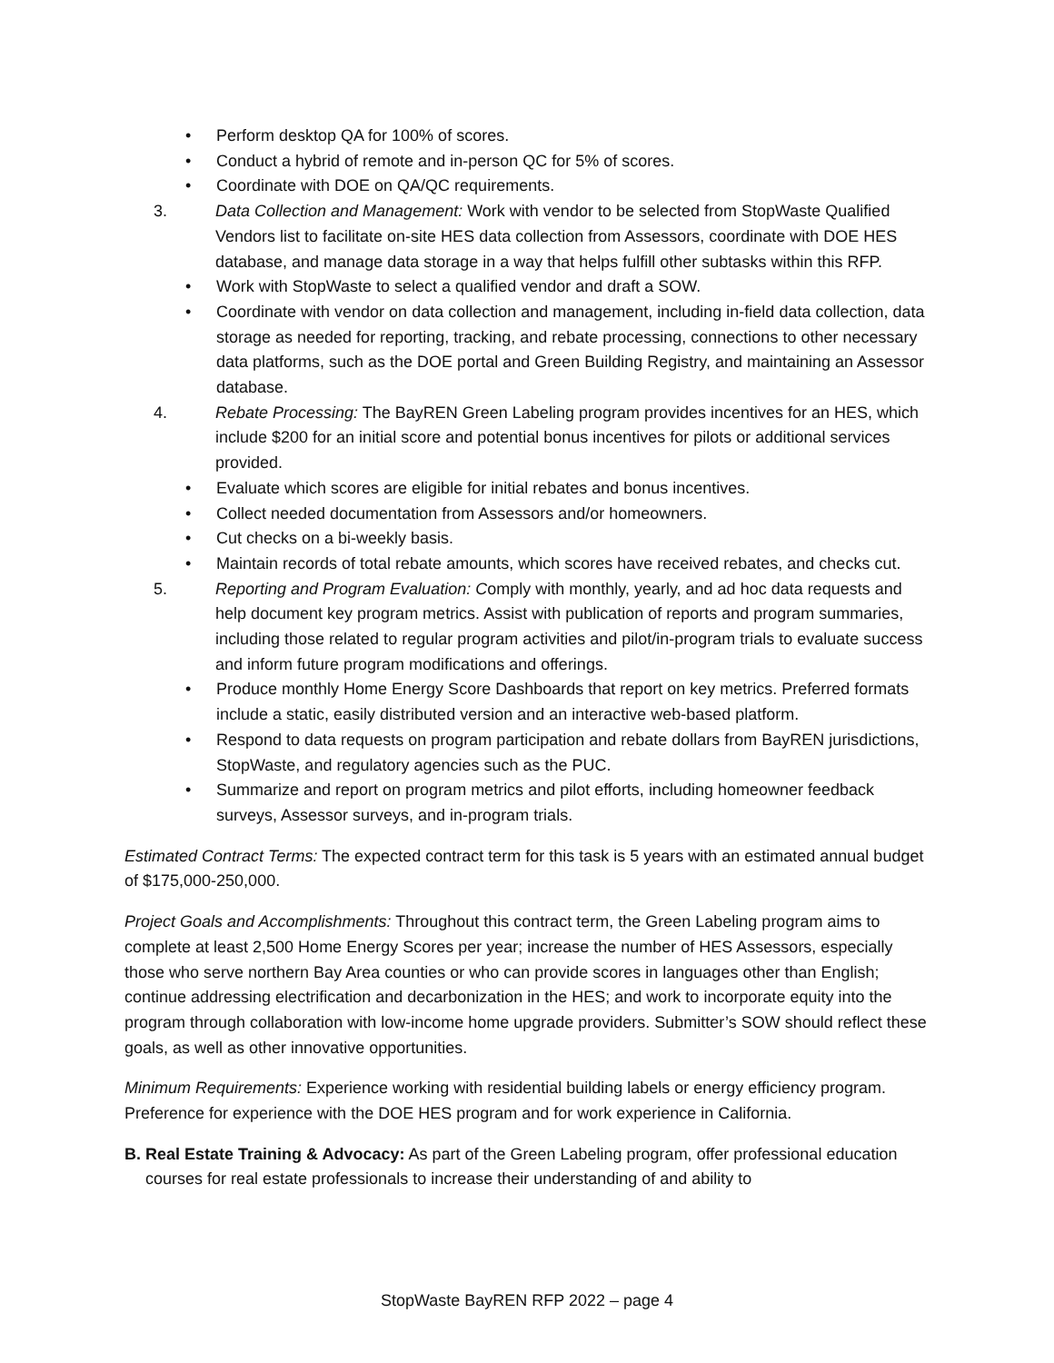• Perform desktop QA for 100% of scores.
• Conduct a hybrid of remote and in-person QC for 5% of scores.
• Coordinate with DOE on QA/QC requirements.
3. Data Collection and Management: Work with vendor to be selected from StopWaste Qualified Vendors list to facilitate on-site HES data collection from Assessors, coordinate with DOE HES database, and manage data storage in a way that helps fulfill other subtasks within this RFP.
• Work with StopWaste to select a qualified vendor and draft a SOW.
• Coordinate with vendor on data collection and management, including in-field data collection, data storage as needed for reporting, tracking, and rebate processing, connections to other necessary data platforms, such as the DOE portal and Green Building Registry, and maintaining an Assessor database.
4. Rebate Processing: The BayREN Green Labeling program provides incentives for an HES, which include $200 for an initial score and potential bonus incentives for pilots or additional services provided.
• Evaluate which scores are eligible for initial rebates and bonus incentives.
• Collect needed documentation from Assessors and/or homeowners.
• Cut checks on a bi-weekly basis.
• Maintain records of total rebate amounts, which scores have received rebates, and checks cut.
5. Reporting and Program Evaluation: Comply with monthly, yearly, and ad hoc data requests and help document key program metrics. Assist with publication of reports and program summaries, including those related to regular program activities and pilot/in-program trials to evaluate success and inform future program modifications and offerings.
• Produce monthly Home Energy Score Dashboards that report on key metrics. Preferred formats include a static, easily distributed version and an interactive web-based platform.
• Respond to data requests on program participation and rebate dollars from BayREN jurisdictions, StopWaste, and regulatory agencies such as the PUC.
• Summarize and report on program metrics and pilot efforts, including homeowner feedback surveys, Assessor surveys, and in-program trials.
Estimated Contract Terms: The expected contract term for this task is 5 years with an estimated annual budget of $175,000-250,000.
Project Goals and Accomplishments: Throughout this contract term, the Green Labeling program aims to complete at least 2,500 Home Energy Scores per year; increase the number of HES Assessors, especially those who serve northern Bay Area counties or who can provide scores in languages other than English; continue addressing electrification and decarbonization in the HES; and work to incorporate equity into the program through collaboration with low-income home upgrade providers. Submitter’s SOW should reflect these goals, as well as other innovative opportunities.
Minimum Requirements: Experience working with residential building labels or energy efficiency program. Preference for experience with the DOE HES program and for work experience in California.
B. Real Estate Training & Advocacy: As part of the Green Labeling program, offer professional education courses for real estate professionals to increase their understanding of and ability to
StopWaste BayREN RFP 2022 – page 4